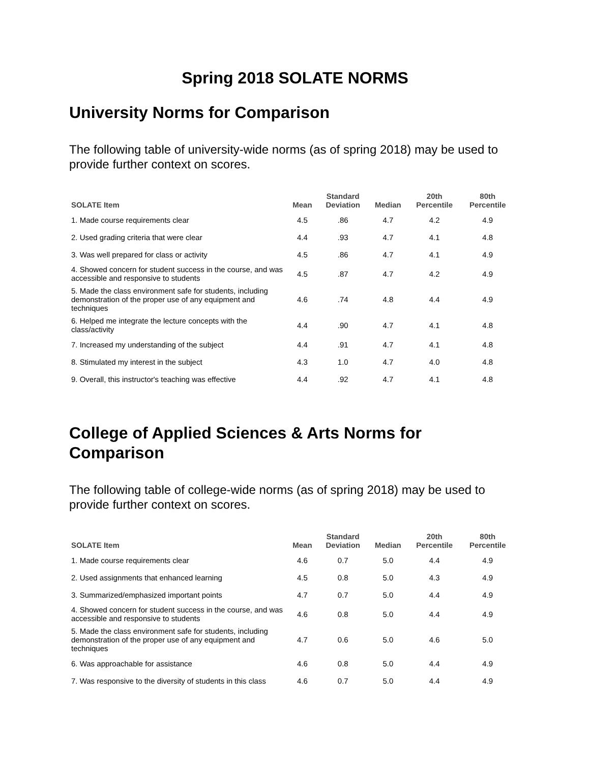Spring 2018 SOLATE NORMS
University Norms for Comparison
The following table of university-wide norms (as of spring 2018) may be used to provide further context on scores.
| SOLATE Item | Mean | Standard Deviation | Median | 20th Percentile | 80th Percentile |
| --- | --- | --- | --- | --- | --- |
| 1. Made course requirements clear | 4.5 | .86 | 4.7 | 4.2 | 4.9 |
| 2. Used grading criteria that were clear | 4.4 | .93 | 4.7 | 4.1 | 4.8 |
| 3. Was well prepared for class or activity | 4.5 | .86 | 4.7 | 4.1 | 4.9 |
| 4. Showed concern for student success in the course, and was accessible and responsive to students | 4.5 | .87 | 4.7 | 4.2 | 4.9 |
| 5. Made the class environment safe for students, including demonstration of the proper use of any equipment and techniques | 4.6 | .74 | 4.8 | 4.4 | 4.9 |
| 6. Helped me integrate the lecture concepts with the class/activity | 4.4 | .90 | 4.7 | 4.1 | 4.8 |
| 7. Increased my understanding of the subject | 4.4 | .91 | 4.7 | 4.1 | 4.8 |
| 8. Stimulated my interest in the subject | 4.3 | 1.0 | 4.7 | 4.0 | 4.8 |
| 9. Overall, this instructor's teaching was effective | 4.4 | .92 | 4.7 | 4.1 | 4.8 |
College of Applied Sciences & Arts Norms for Comparison
The following table of college-wide norms (as of spring 2018) may be used to provide further context on scores.
| SOLATE Item | Mean | Standard Deviation | Median | 20th Percentile | 80th Percentile |
| --- | --- | --- | --- | --- | --- |
| 1. Made course requirements clear | 4.6 | 0.7 | 5.0 | 4.4 | 4.9 |
| 2. Used assignments that enhanced learning | 4.5 | 0.8 | 5.0 | 4.3 | 4.9 |
| 3. Summarized/emphasized important points | 4.7 | 0.7 | 5.0 | 4.4 | 4.9 |
| 4. Showed concern for student success in the course, and was accessible and responsive to students | 4.6 | 0.8 | 5.0 | 4.4 | 4.9 |
| 5. Made the class environment safe for students, including demonstration of the proper use of any equipment and techniques | 4.7 | 0.6 | 5.0 | 4.6 | 5.0 |
| 6. Was approachable for assistance | 4.6 | 0.8 | 5.0 | 4.4 | 4.9 |
| 7. Was responsive to the diversity of students in this class | 4.6 | 0.7 | 5.0 | 4.4 | 4.9 |